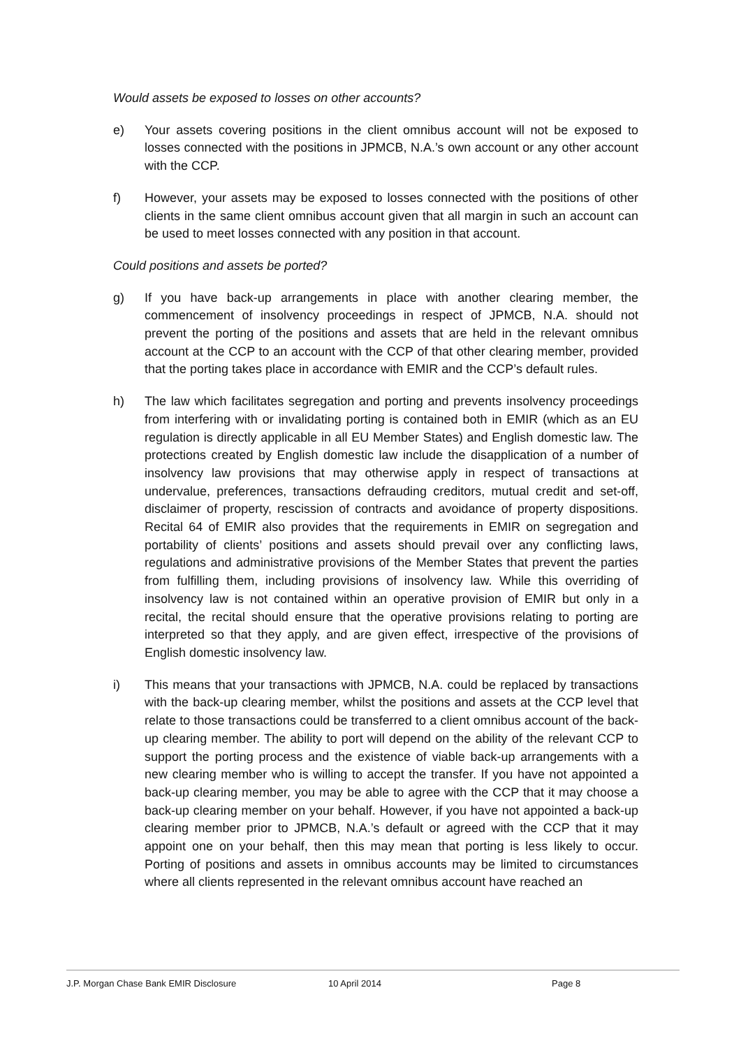Would assets be exposed to losses on other accounts?
e) Your assets covering positions in the client omnibus account will not be exposed to losses connected with the positions in JPMCB, N.A.’s own account or any other account with the CCP.
f) However, your assets may be exposed to losses connected with the positions of other clients in the same client omnibus account given that all margin in such an account can be used to meet losses connected with any position in that account.
Could positions and assets be ported?
g) If you have back-up arrangements in place with another clearing member, the commencement of insolvency proceedings in respect of JPMCB, N.A. should not prevent the porting of the positions and assets that are held in the relevant omnibus account at the CCP to an account with the CCP of that other clearing member, provided that the porting takes place in accordance with EMIR and the CCP’s default rules.
h) The law which facilitates segregation and porting and prevents insolvency proceedings from interfering with or invalidating porting is contained both in EMIR (which as an EU regulation is directly applicable in all EU Member States) and English domestic law. The protections created by English domestic law include the disapplication of a number of insolvency law provisions that may otherwise apply in respect of transactions at undervalue, preferences, transactions defrauding creditors, mutual credit and set-off, disclaimer of property, rescission of contracts and avoidance of property dispositions. Recital 64 of EMIR also provides that the requirements in EMIR on segregation and portability of clients’ positions and assets should prevail over any conflicting laws, regulations and administrative provisions of the Member States that prevent the parties from fulfilling them, including provisions of insolvency law. While this overriding of insolvency law is not contained within an operative provision of EMIR but only in a recital, the recital should ensure that the operative provisions relating to porting are interpreted so that they apply, and are given effect, irrespective of the provisions of English domestic insolvency law.
i) This means that your transactions with JPMCB, N.A. could be replaced by transactions with the back-up clearing member, whilst the positions and assets at the CCP level that relate to those transactions could be transferred to a client omnibus account of the back-up clearing member. The ability to port will depend on the ability of the relevant CCP to support the porting process and the existence of viable back-up arrangements with a new clearing member who is willing to accept the transfer. If you have not appointed a back-up clearing member, you may be able to agree with the CCP that it may choose a back-up clearing member on your behalf. However, if you have not appointed a back-up clearing member prior to JPMCB, N.A.’s default or agreed with the CCP that it may appoint one on your behalf, then this may mean that porting is less likely to occur. Porting of positions and assets in omnibus accounts may be limited to circumstances where all clients represented in the relevant omnibus account have reached an
J.P. Morgan Chase Bank EMIR Disclosure 10 April 2014 Page 8